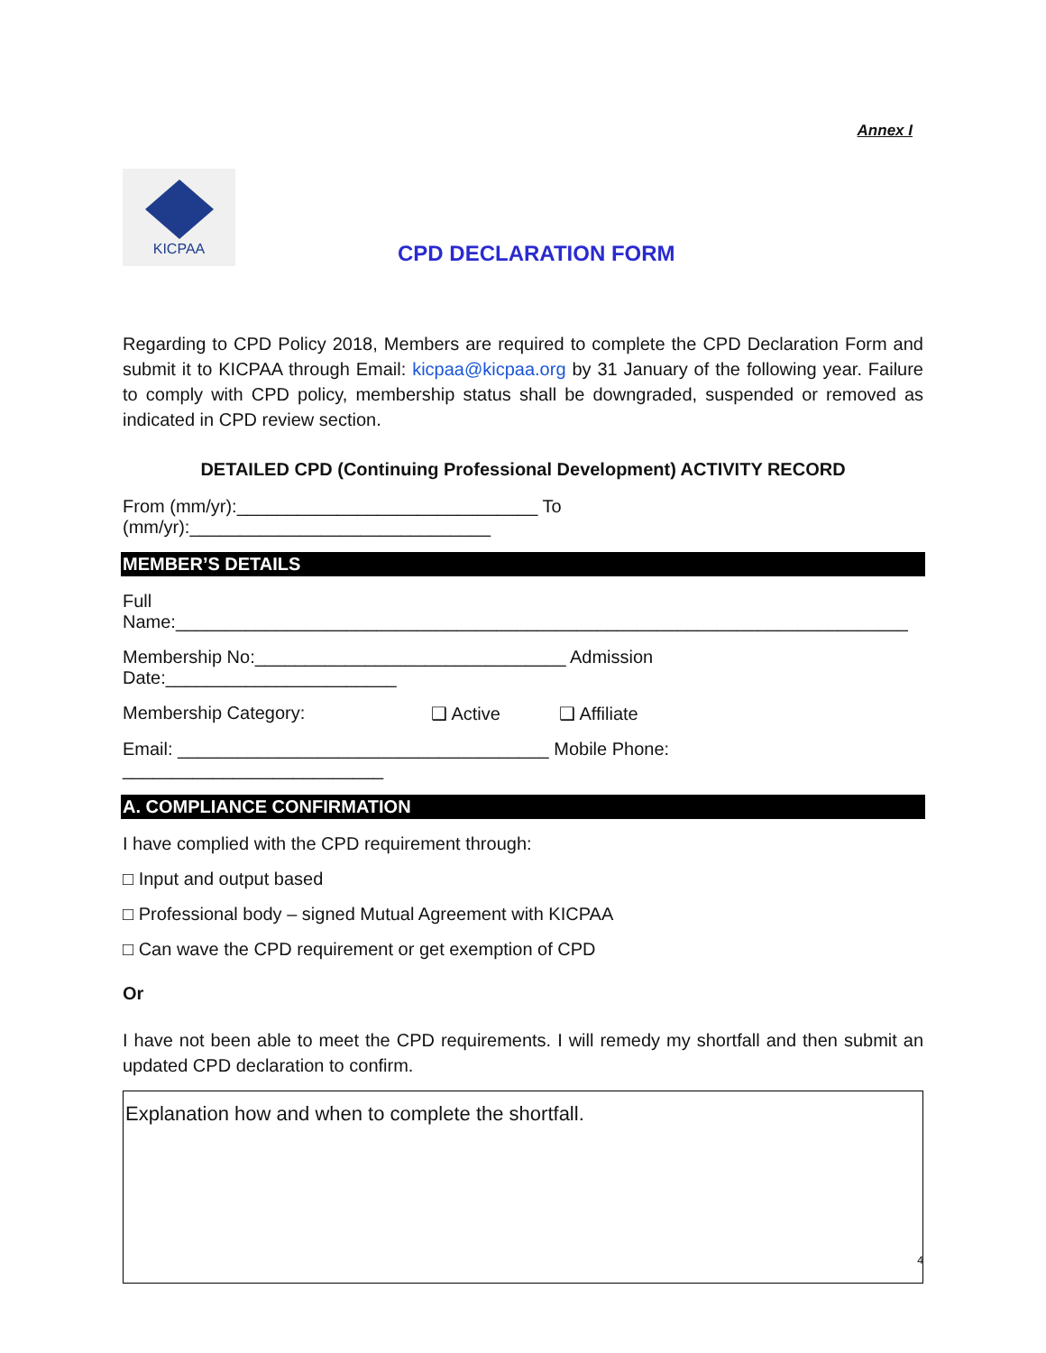Annex I
KICPAA
CPD DECLARATION FORM
Regarding to CPD Policy 2018, Members are required to complete the CPD Declaration Form and submit it to KICPAA through Email: kicpaa@kicpaa.org by 31 January of the following year. Failure to comply with CPD policy, membership status shall be downgraded, suspended or removed as indicated in CPD review section.
DETAILED CPD (Continuing Professional Development) ACTIVITY RECORD
From (mm/yr):______________________________ To (mm/yr):______________________________
MEMBER’S DETAILS
Full Name:_________________________________________________________________________
Membership No:_______________________________ Admission Date:_______________________
Membership Category: ❑ Active ❑ Affiliate
Email: _____________________________________ Mobile Phone: __________________________
A. COMPLIANCE CONFIRMATION
I have complied with the CPD requirement through:
□ Input and output based
□ Professional body – signed Mutual Agreement with KICPAA
□ Can wave the CPD requirement or get exemption of CPD
Or
I have not been able to meet the CPD requirements. I will remedy my shortfall and then submit an updated CPD declaration to confirm.
Explanation how and when to complete the shortfall.
4